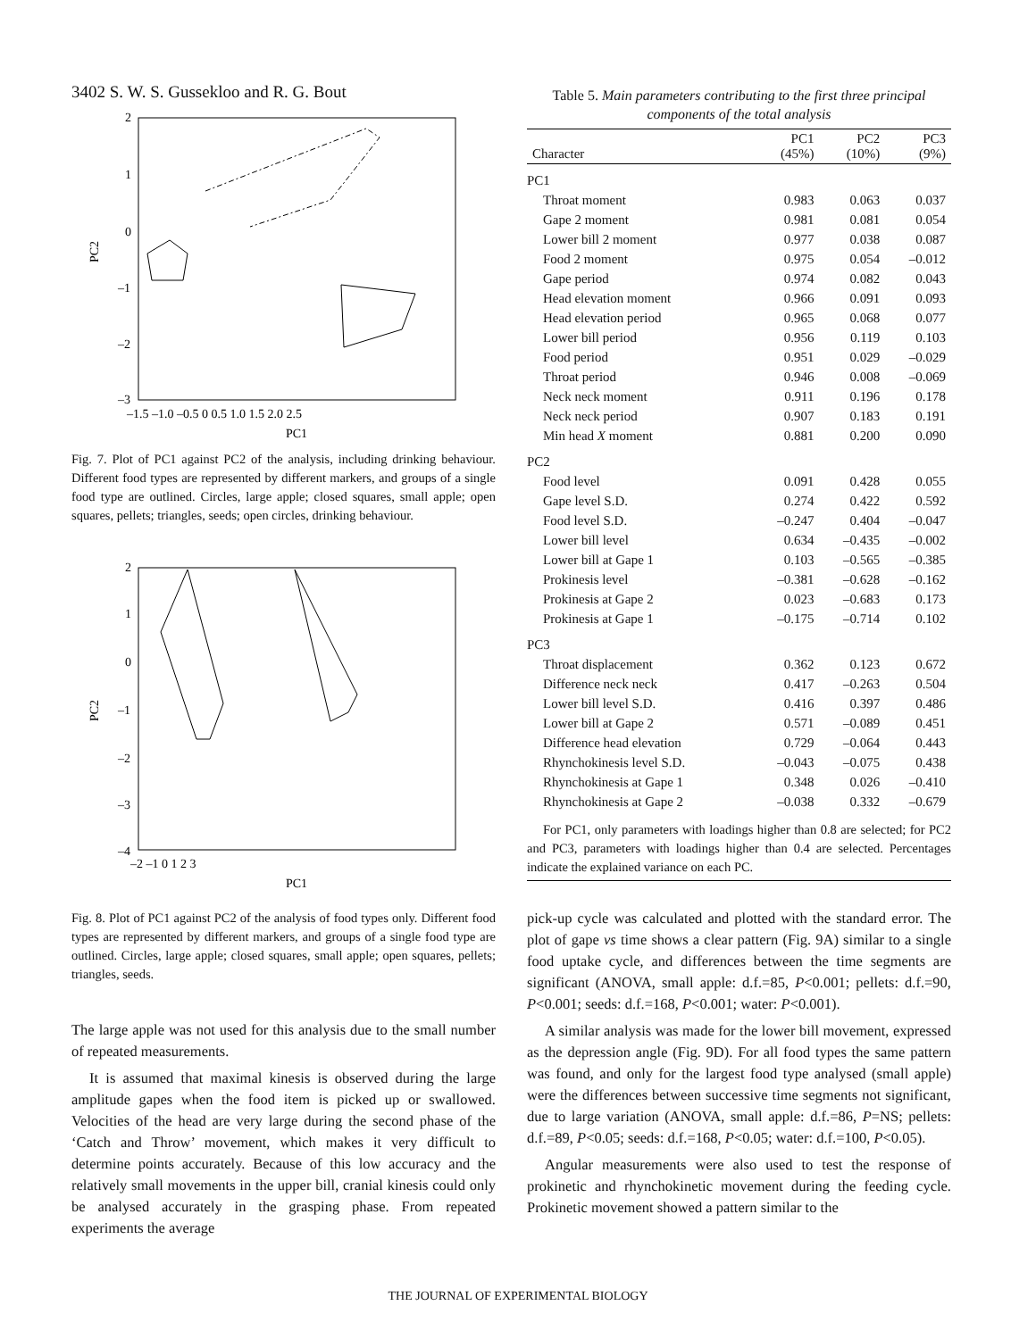3402 S. W. S. Gussekloo and R. G. Bout
2
1
0
–1
–2
–3
–1.5 –1.0 –0.5 0 0.5 1.0 1.5 2.0 2.5
PC1
PC2
Fig. 7. Plot of PC1 against PC2 of the analysis, including drinking behaviour. Different food types are represented by different markers, and groups of a single food type are outlined. Circles, large apple; closed squares, small apple; open squares, pellets; triangles, seeds; open circles, drinking behaviour.
2
1
0
–1
–2
–3
–4
–2 –1 0 1 2 3
PC1
PC2
Fig. 8. Plot of PC1 against PC2 of the analysis of food types only. Different food types are represented by different markers, and groups of a single food type are outlined. Circles, large apple; closed squares, small apple; open squares, pellets; triangles, seeds.
The large apple was not used for this analysis due to the small number of repeated measurements.
It is assumed that maximal kinesis is observed during the large amplitude gapes when the food item is picked up or swallowed. Velocities of the head are very large during the second phase of the ‘Catch and Throw’ movement, which makes it very difficult to determine points accurately. Because of this low accuracy and the relatively small movements in the upper bill, cranial kinesis could only be analysed accurately in the grasping phase. From repeated experiments the average
Table 5. Main parameters contributing to the first three principal components of the total analysis
| Character | PC1 (45%) | PC2 (10%) | PC3 (9%) |
| --- | --- | --- | --- |
| PC1 | | | |
| Throat moment | 0.983 | 0.063 | 0.037 |
| Gape 2 moment | 0.981 | 0.081 | 0.054 |
| Lower bill 2 moment | 0.977 | 0.038 | 0.087 |
| Food 2 moment | 0.975 | 0.054 | –0.012 |
| Gape period | 0.974 | 0.082 | 0.043 |
| Head elevation moment | 0.966 | 0.091 | 0.093 |
| Head elevation period | 0.965 | 0.068 | 0.077 |
| Lower bill period | 0.956 | 0.119 | 0.103 |
| Food period | 0.951 | 0.029 | –0.029 |
| Throat period | 0.946 | 0.008 | –0.069 |
| Neck neck moment | 0.911 | 0.196 | 0.178 |
| Neck neck period | 0.907 | 0.183 | 0.191 |
| Min head X moment | 0.881 | 0.200 | 0.090 |
| PC2 | | | |
| Food level | 0.091 | 0.428 | 0.055 |
| Gape level S.D. | 0.274 | 0.422 | 0.592 |
| Food level S.D. | –0.247 | 0.404 | –0.047 |
| Lower bill level | 0.634 | –0.435 | –0.002 |
| Lower bill at Gape 1 | 0.103 | –0.565 | –0.385 |
| Prokinesis level | –0.381 | –0.628 | –0.162 |
| Prokinesis at Gape 2 | 0.023 | –0.683 | 0.173 |
| Prokinesis at Gape 1 | –0.175 | –0.714 | 0.102 |
| PC3 | | | |
| Throat displacement | 0.362 | 0.123 | 0.672 |
| Difference neck neck | 0.417 | –0.263 | 0.504 |
| Lower bill level S.D. | 0.416 | 0.397 | 0.486 |
| Lower bill at Gape 2 | 0.571 | –0.089 | 0.451 |
| Difference head elevation | 0.729 | –0.064 | 0.443 |
| Rhynchokinesis level S.D. | –0.043 | –0.075 | 0.438 |
| Rhynchokinesis at Gape 1 | 0.348 | 0.026 | –0.410 |
| Rhynchokinesis at Gape 2 | –0.038 | 0.332 | –0.679 |
For PC1, only parameters with loadings higher than 0.8 are selected; for PC2 and PC3, parameters with loadings higher than 0.4 are selected. Percentages indicate the explained variance on each PC.
pick-up cycle was calculated and plotted with the standard error. The plot of gape vs time shows a clear pattern (Fig. 9A) similar to a single food uptake cycle, and differences between the time segments are significant (ANOVA, small apple: d.f.=85, P<0.001; pellets: d.f.=90, P<0.001; seeds: d.f.=168, P<0.001; water: P<0.001).
A similar analysis was made for the lower bill movement, expressed as the depression angle (Fig. 9D). For all food types the same pattern was found, and only for the largest food type analysed (small apple) were the differences between successive time segments not significant, due to large variation (ANOVA, small apple: d.f.=86, P=NS; pellets: d.f.=89, P<0.05; seeds: d.f.=168, P<0.05; water: d.f.=100, P<0.05).
Angular measurements were also used to test the response of prokinetic and rhynchokinetic movement during the feeding cycle. Prokinetic movement showed a pattern similar to the
THE JOURNAL OF EXPERIMENTAL BIOLOGY